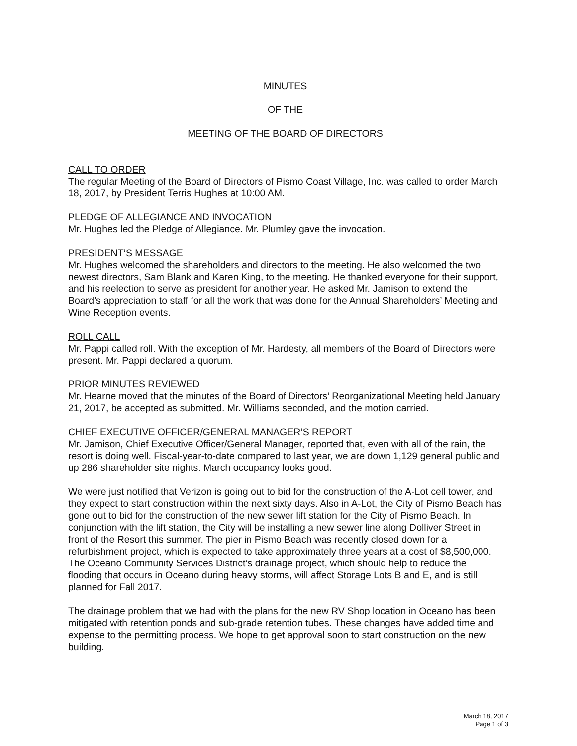MINUTES
OF THE
MEETING OF THE BOARD OF DIRECTORS
CALL TO ORDER
The regular Meeting of the Board of Directors of Pismo Coast Village, Inc. was called to order March 18, 2017, by President Terris Hughes at 10:00 AM.
PLEDGE OF ALLEGIANCE AND INVOCATION
Mr. Hughes led the Pledge of Allegiance. Mr. Plumley gave the invocation.
PRESIDENT’S MESSAGE
Mr. Hughes welcomed the shareholders and directors to the meeting. He also welcomed the two newest directors, Sam Blank and Karen King, to the meeting. He thanked everyone for their support, and his reelection to serve as president for another year. He asked Mr. Jamison to extend the Board’s appreciation to staff for all the work that was done for the Annual Shareholders’ Meeting and Wine Reception events.
ROLL CALL
Mr. Pappi called roll. With the exception of Mr. Hardesty, all members of the Board of Directors were present. Mr. Pappi declared a quorum.
PRIOR MINUTES REVIEWED
Mr. Hearne moved that the minutes of the Board of Directors’ Reorganizational Meeting held January 21, 2017, be accepted as submitted. Mr. Williams seconded, and the motion carried.
CHIEF EXECUTIVE OFFICER/GENERAL MANAGER’S REPORT
Mr. Jamison, Chief Executive Officer/General Manager, reported that, even with all of the rain, the resort is doing well. Fiscal-year-to-date compared to last year, we are down 1,129 general public and up 286 shareholder site nights. March occupancy looks good.
We were just notified that Verizon is going out to bid for the construction of the A-Lot cell tower, and they expect to start construction within the next sixty days. Also in A-Lot, the City of Pismo Beach has gone out to bid for the construction of the new sewer lift station for the City of Pismo Beach. In conjunction with the lift station, the City will be installing a new sewer line along Dolliver Street in front of the Resort this summer. The pier in Pismo Beach was recently closed down for a refurbishment project, which is expected to take approximately three years at a cost of $8,500,000. The Oceano Community Services District’s drainage project, which should help to reduce the flooding that occurs in Oceano during heavy storms, will affect Storage Lots B and E, and is still planned for Fall 2017.
The drainage problem that we had with the plans for the new RV Shop location in Oceano has been mitigated with retention ponds and sub-grade retention tubes. These changes have added time and expense to the permitting process. We hope to get approval soon to start construction on the new building.
March 18, 2017
Page 1 of 3